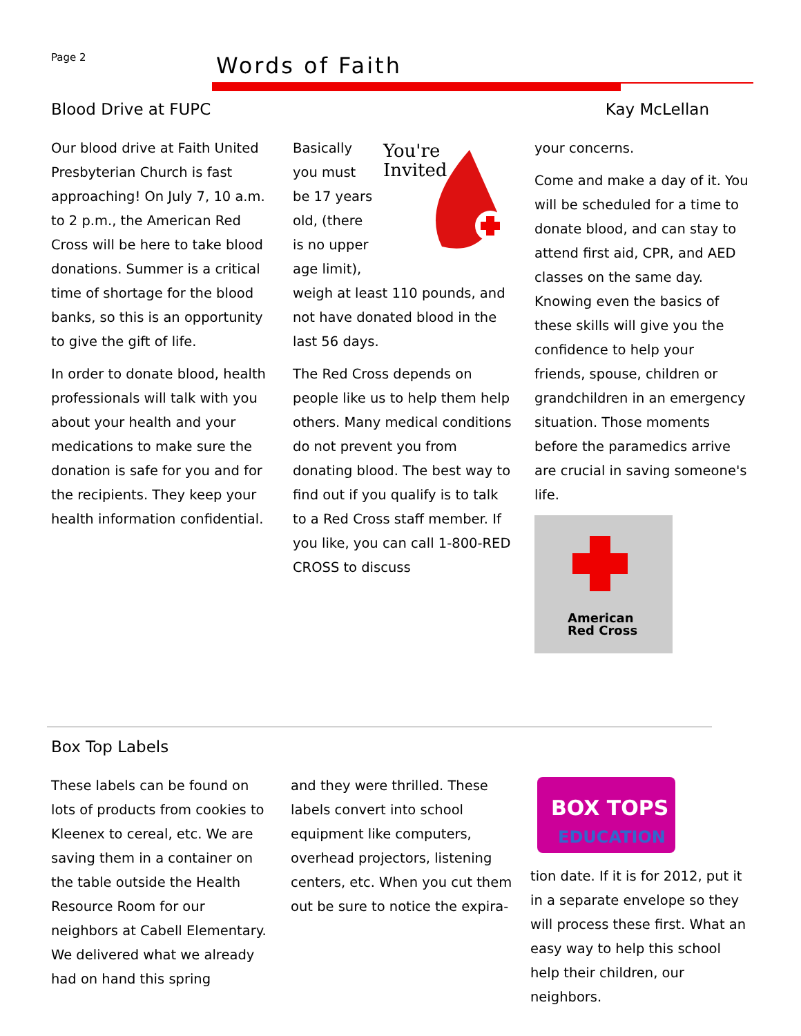Page 2 Words of Faith
Blood Drive at FUPC Kay McLellan
Our blood drive at Faith United Presbyterian Church is fast approaching! On July 7, 10 a.m. to 2 p.m., the American Red Cross will be here to take blood donations. Summer is a critical time of shortage for the blood banks, so this is an opportunity to give the gift of life.
In order to donate blood, health professionals will talk with you about your health and your medications to make sure the donation is safe for you and for the recipients. They keep your health information confidential.
You're
Invited
Basically you must be 17 years old, (there is no upper age limit), weigh at least 110 pounds, and not have donated blood in the last 56 days.
The Red Cross depends on people like us to help them help others. Many medical conditions do not prevent you from donating blood. The best way to find out if you qualify is to talk to a Red Cross staff member. If you like, you can call 1-800-RED CROSS to discuss
your concerns.
Come and make a day of it. You will be scheduled for a time to donate blood, and can stay to attend first aid, CPR, and AED classes on the same day. Knowing even the basics of these skills will give you the confidence to help your friends, spouse, children or grandchildren in an emergency situation. Those moments before the paramedics arrive are crucial in saving someone's life.
American
Red Cross
Box Top Labels
These labels can be found on lots of products from cookies to Kleenex to cereal, etc. We are saving them in a container on the table outside the Health Resource Room for our neighbors at Cabell Elementary. We delivered what we already had on hand this spring
and they were thrilled. These labels convert into school equipment like computers, overhead projectors, listening centers, etc. When you cut them out be sure to notice the expira-
BOX TOPS
EDUCATION
tion date. If it is for 2012, put it in a separate envelope so they will process these first. What an easy way to help this school help their children, our neighbors.